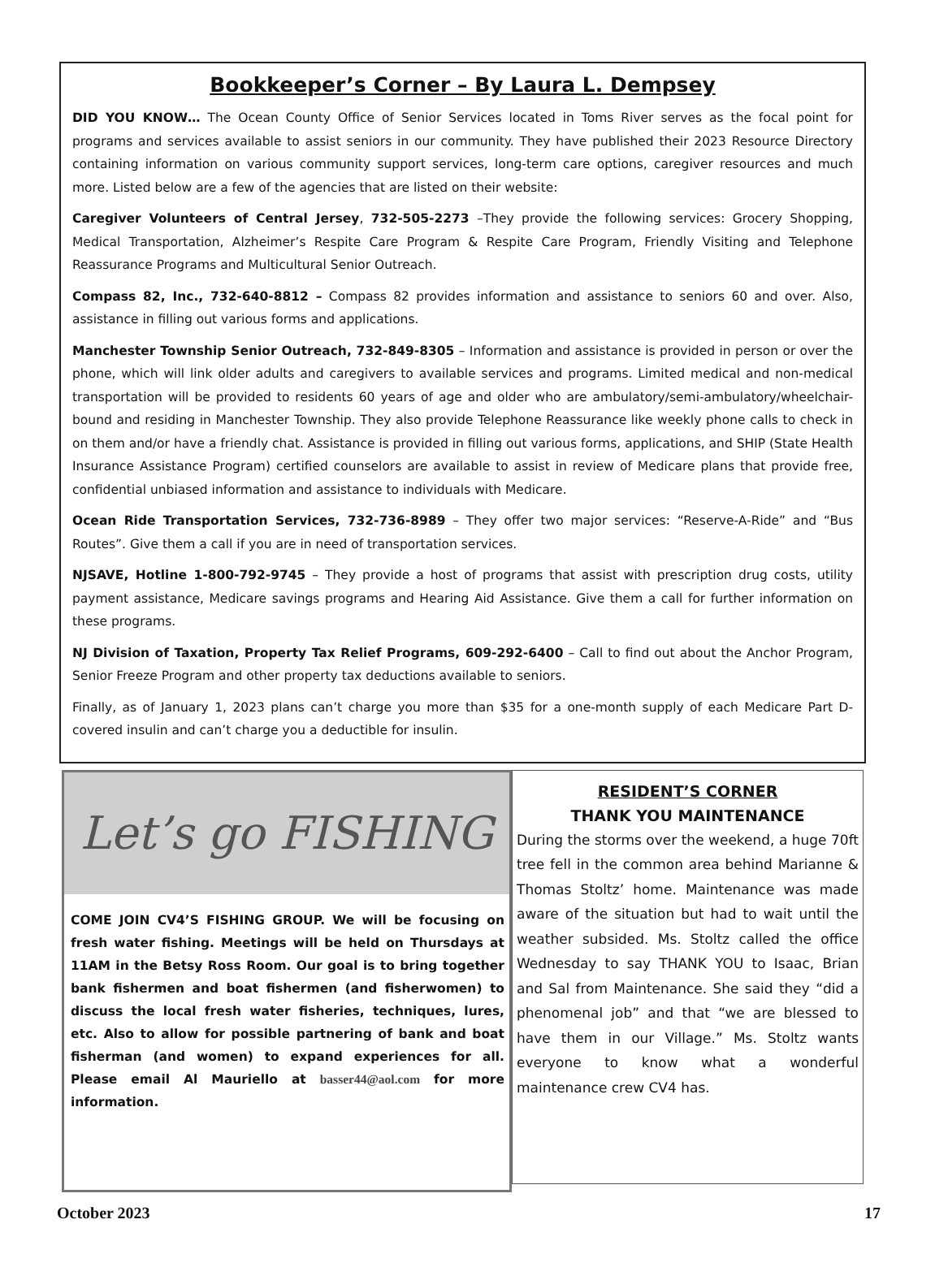Bookkeeper’s Corner – By Laura L. Dempsey
DID YOU KNOW… The Ocean County Office of Senior Services located in Toms River serves as the focal point for programs and services available to assist seniors in our community. They have published their 2023 Resource Directory containing information on various community support services, long-term care options, caregiver resources and much more. Listed below are a few of the agencies that are listed on their website:
Caregiver Volunteers of Central Jersey, 732-505-2273 –They provide the following services: Grocery Shopping, Medical Transportation, Alzheimer’s Respite Care Program & Respite Care Program, Friendly Visiting and Telephone Reassurance Programs and Multicultural Senior Outreach.
Compass 82, Inc., 732-640-8812 – Compass 82 provides information and assistance to seniors 60 and over. Also, assistance in filling out various forms and applications.
Manchester Township Senior Outreach, 732-849-8305 – Information and assistance is provided in person or over the phone, which will link older adults and caregivers to available services and programs. Limited medical and non-medical transportation will be provided to residents 60 years of age and older who are ambulatory/semi-ambulatory/wheelchair-bound and residing in Manchester Township. They also provide Telephone Reassurance like weekly phone calls to check in on them and/or have a friendly chat. Assistance is provided in filling out various forms, applications, and SHIP (State Health Insurance Assistance Program) certified counselors are available to assist in review of Medicare plans that provide free, confidential unbiased information and assistance to individuals with Medicare.
Ocean Ride Transportation Services, 732-736-8989 – They offer two major services: “Reserve-A-Ride” and “Bus Routes”. Give them a call if you are in need of transportation services.
NJSAVE, Hotline 1-800-792-9745 – They provide a host of programs that assist with prescription drug costs, utility payment assistance, Medicare savings programs and Hearing Aid Assistance. Give them a call for further information on these programs.
NJ Division of Taxation, Property Tax Relief Programs, 609-292-6400 – Call to find out about the Anchor Program, Senior Freeze Program and other property tax deductions available to seniors.
Finally, as of January 1, 2023 plans can’t charge you more than $35 for a one-month supply of each Medicare Part D-covered insulin and can’t charge you a deductible for insulin.
Let’s go FISHING
COME JOIN CV4’S FISHING GROUP. We will be focusing on fresh water fishing. Meetings will be held on Thursdays at 11AM in the Betsy Ross Room. Our goal is to bring together bank fishermen and boat fishermen (and fisherwomen) to discuss the local fresh water fisheries, techniques, lures, etc. Also to allow for possible partnering of bank and boat fisherman (and women) to expand experiences for all. Please email Al Mauriello at basser44@aol.com for more information.
RESIDENT’S CORNER
THANK YOU MAINTENANCE
During the storms over the weekend, a huge 70ft tree fell in the common area behind Marianne & Thomas Stoltz’ home. Maintenance was made aware of the situation but had to wait until the weather subsided. Ms. Stoltz called the office Wednesday to say THANK YOU to Isaac, Brian and Sal from Maintenance. She said they “did a phenomenal job” and that “we are blessed to have them in our Village.” Ms. Stoltz wants everyone to know what a wonderful maintenance crew CV4 has.
October 2023 17